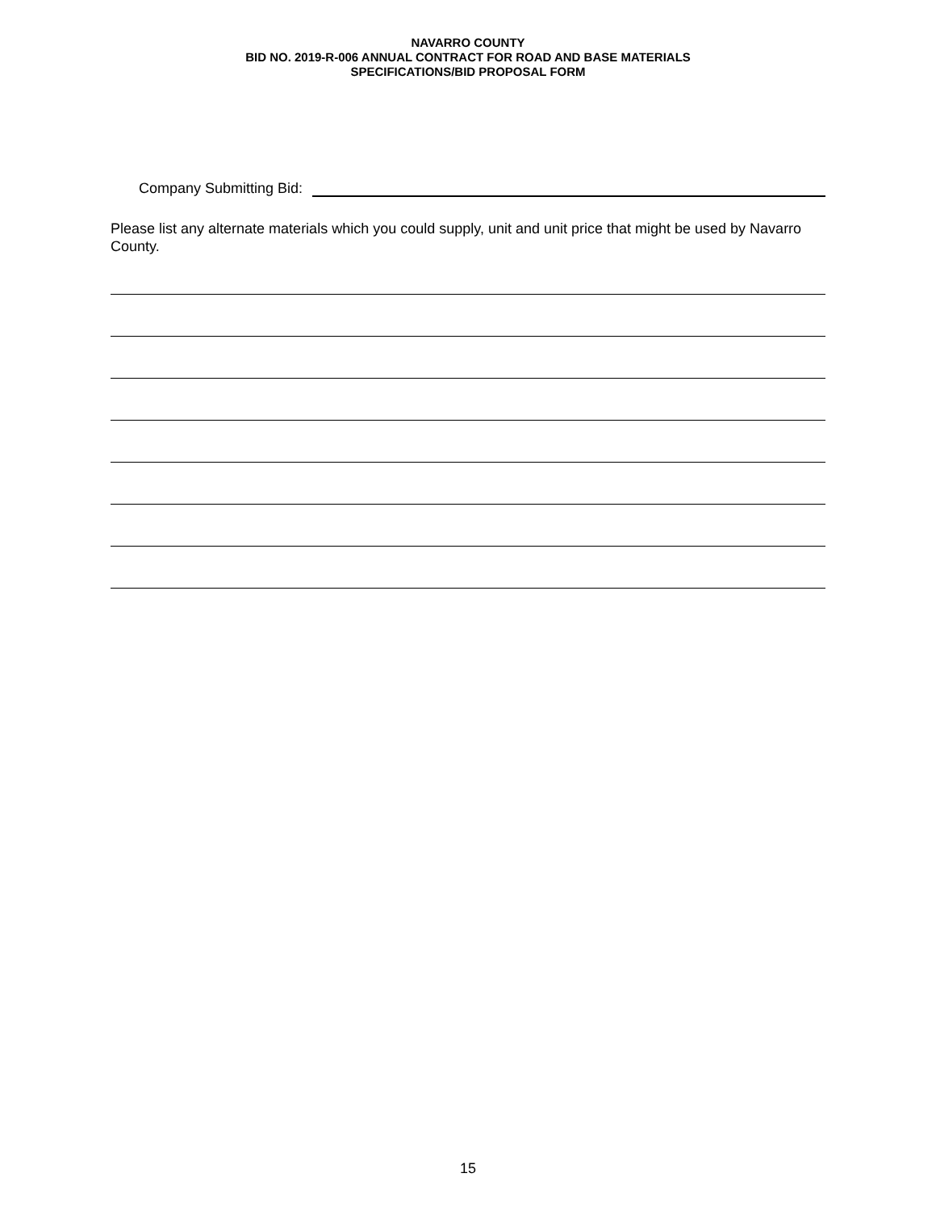NAVARRO COUNTY
BID NO. 2019-R-006 ANNUAL CONTRACT FOR ROAD AND BASE MATERIALS
SPECIFICATIONS/BID PROPOSAL FORM
Company Submitting Bid:
Please list any alternate materials which you could supply, unit and unit price that might be used by Navarro County.
15